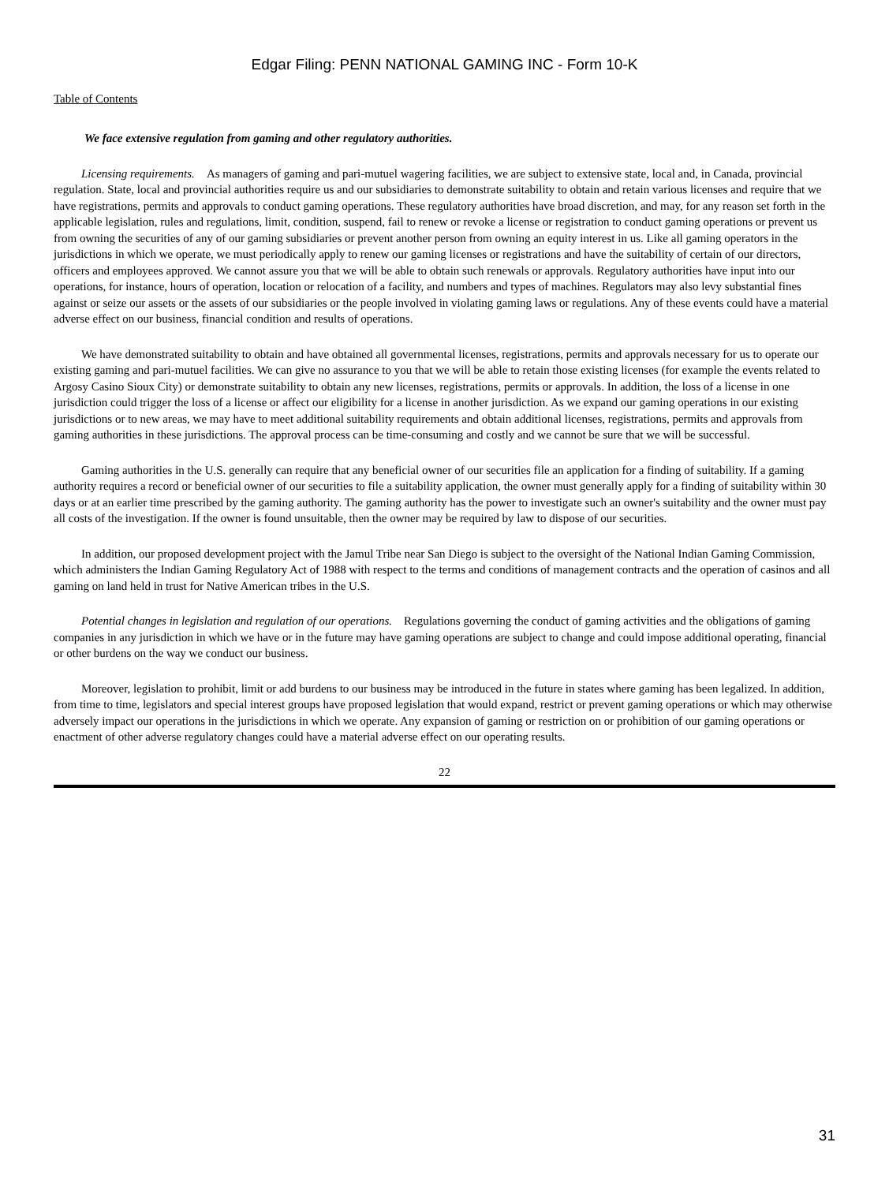Edgar Filing: PENN NATIONAL GAMING INC - Form 10-K
Table of Contents
We face extensive regulation from gaming and other regulatory authorities.
Licensing requirements. As managers of gaming and pari-mutuel wagering facilities, we are subject to extensive state, local and, in Canada, provincial regulation. State, local and provincial authorities require us and our subsidiaries to demonstrate suitability to obtain and retain various licenses and require that we have registrations, permits and approvals to conduct gaming operations. These regulatory authorities have broad discretion, and may, for any reason set forth in the applicable legislation, rules and regulations, limit, condition, suspend, fail to renew or revoke a license or registration to conduct gaming operations or prevent us from owning the securities of any of our gaming subsidiaries or prevent another person from owning an equity interest in us. Like all gaming operators in the jurisdictions in which we operate, we must periodically apply to renew our gaming licenses or registrations and have the suitability of certain of our directors, officers and employees approved. We cannot assure you that we will be able to obtain such renewals or approvals. Regulatory authorities have input into our operations, for instance, hours of operation, location or relocation of a facility, and numbers and types of machines. Regulators may also levy substantial fines against or seize our assets or the assets of our subsidiaries or the people involved in violating gaming laws or regulations. Any of these events could have a material adverse effect on our business, financial condition and results of operations.
We have demonstrated suitability to obtain and have obtained all governmental licenses, registrations, permits and approvals necessary for us to operate our existing gaming and pari-mutuel facilities. We can give no assurance to you that we will be able to retain those existing licenses (for example the events related to Argosy Casino Sioux City) or demonstrate suitability to obtain any new licenses, registrations, permits or approvals. In addition, the loss of a license in one jurisdiction could trigger the loss of a license or affect our eligibility for a license in another jurisdiction. As we expand our gaming operations in our existing jurisdictions or to new areas, we may have to meet additional suitability requirements and obtain additional licenses, registrations, permits and approvals from gaming authorities in these jurisdictions. The approval process can be time-consuming and costly and we cannot be sure that we will be successful.
Gaming authorities in the U.S. generally can require that any beneficial owner of our securities file an application for a finding of suitability. If a gaming authority requires a record or beneficial owner of our securities to file a suitability application, the owner must generally apply for a finding of suitability within 30 days or at an earlier time prescribed by the gaming authority. The gaming authority has the power to investigate such an owner's suitability and the owner must pay all costs of the investigation. If the owner is found unsuitable, then the owner may be required by law to dispose of our securities.
In addition, our proposed development project with the Jamul Tribe near San Diego is subject to the oversight of the National Indian Gaming Commission, which administers the Indian Gaming Regulatory Act of 1988 with respect to the terms and conditions of management contracts and the operation of casinos and all gaming on land held in trust for Native American tribes in the U.S.
Potential changes in legislation and regulation of our operations. Regulations governing the conduct of gaming activities and the obligations of gaming companies in any jurisdiction in which we have or in the future may have gaming operations are subject to change and could impose additional operating, financial or other burdens on the way we conduct our business.
Moreover, legislation to prohibit, limit or add burdens to our business may be introduced in the future in states where gaming has been legalized. In addition, from time to time, legislators and special interest groups have proposed legislation that would expand, restrict or prevent gaming operations or which may otherwise adversely impact our operations in the jurisdictions in which we operate. Any expansion of gaming or restriction on or prohibition of our gaming operations or enactment of other adverse regulatory changes could have a material adverse effect on our operating results.
22
31